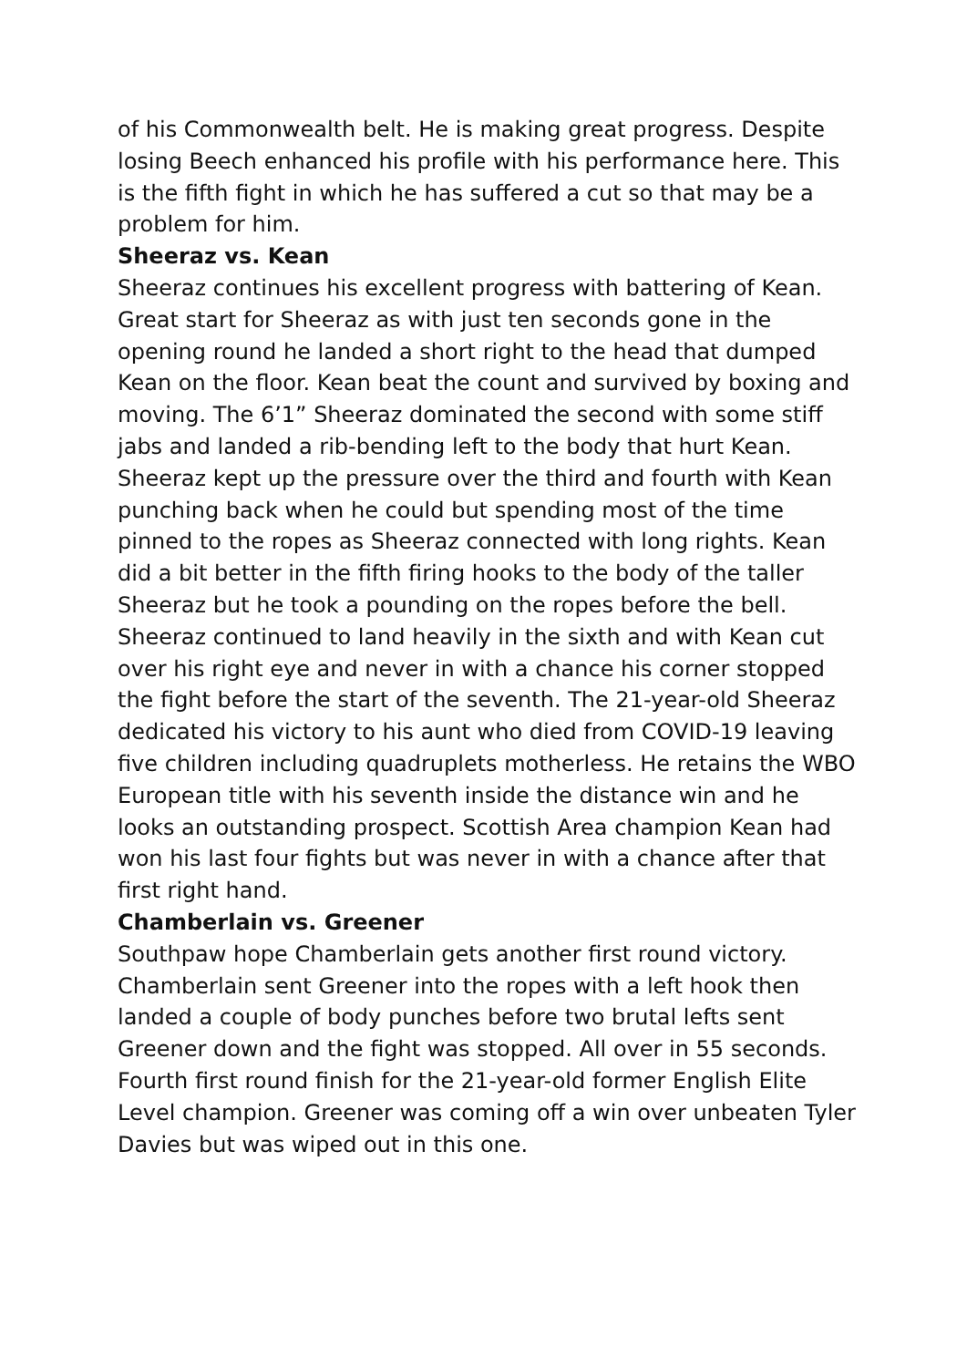of his Commonwealth belt. He is making great progress. Despite losing Beech enhanced his profile with his performance here. This is the fifth fight in which he has suffered a cut so that may be a problem for him.
Sheeraz vs. Kean
Sheeraz continues his excellent progress with battering of Kean. Great start for Sheeraz as with just ten seconds gone in the opening round he landed a short right to the head that dumped Kean on the floor. Kean beat the count and survived by boxing and moving. The 6’1” Sheeraz dominated the second with some stiff jabs and landed a rib-bending left to the body that hurt Kean. Sheeraz kept up the pressure over the third and fourth with Kean punching back when he could but spending most of the time pinned to the ropes as Sheeraz connected with long rights. Kean did a bit better in the fifth firing hooks to the body of the taller Sheeraz but he took a pounding on the ropes before the bell. Sheeraz continued to land heavily in the sixth and with Kean cut over his right eye and never in with a chance his corner stopped the fight before the start of the seventh. The 21-year-old Sheeraz dedicated his victory to his aunt who died from COVID-19 leaving five children including quadruplets motherless. He retains the WBO European title with his seventh inside the distance win and he looks an outstanding prospect. Scottish Area champion Kean had won his last four fights but was never in with a chance after that first right hand.
Chamberlain vs. Greener
Southpaw hope Chamberlain gets another first round victory. Chamberlain sent Greener into the ropes with a left hook then landed a couple of body punches before two brutal lefts sent Greener down and the fight was stopped. All over in 55 seconds. Fourth first round finish for the 21-year-old former English Elite Level champion. Greener was coming off a win over unbeaten Tyler Davies but was wiped out in this one.